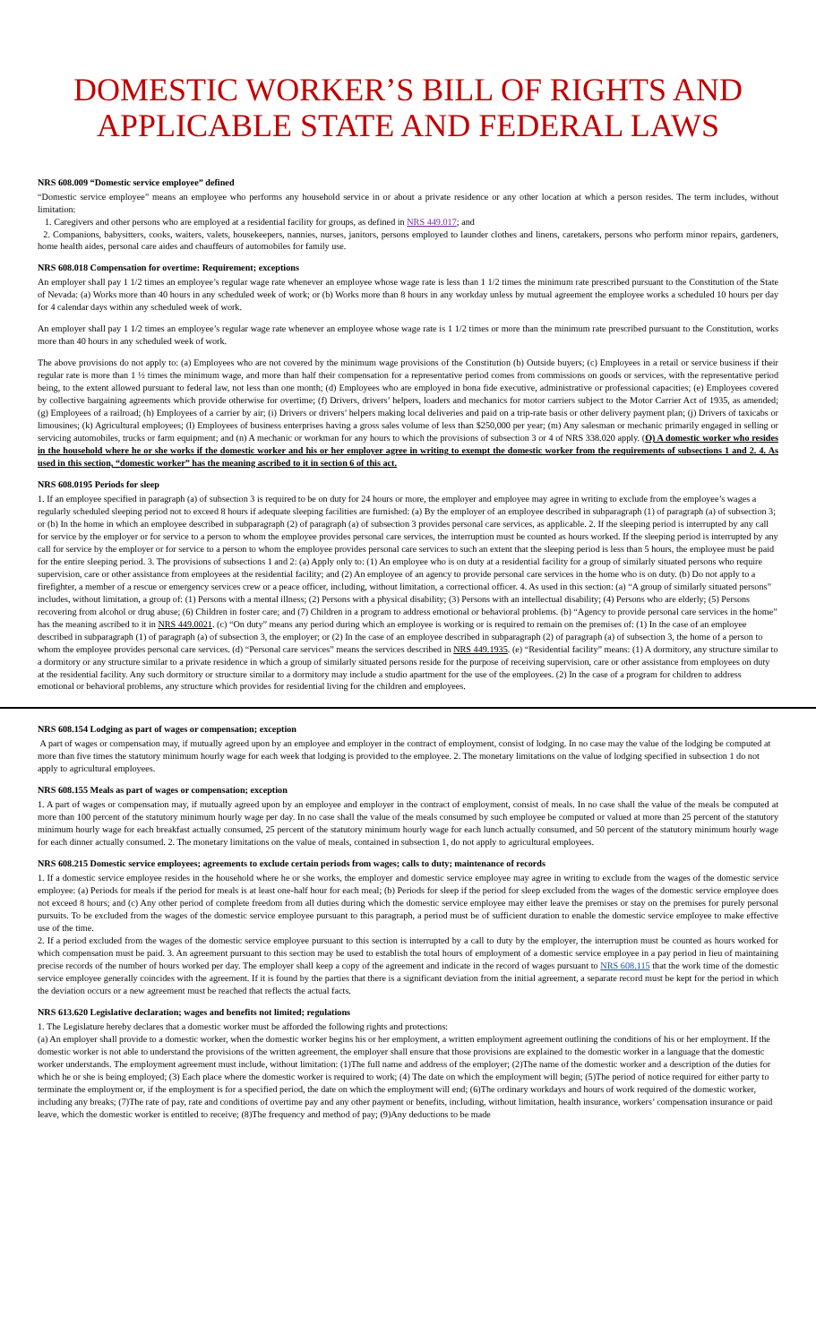DOMESTIC WORKER’S BILL OF RIGHTS AND APPLICABLE STATE AND FEDERAL LAWS
NRS 608.009 “Domestic service employee” defined
“Domestic service employee” means an employee who performs any household service in or about a private residence or any other location at which a person resides. The term includes, without limitation:
1. Caregivers and other persons who are employed at a residential facility for groups, as defined in NRS 449.017; and
2. Companions, babysitters, cooks, waiters, valets, housekeepers, nannies, nurses, janitors, persons employed to launder clothes and linens, caretakers, persons who perform minor repairs, gardeners, home health aides, personal care aides and chauffeurs of automobiles for family use.
NRS 608.018 Compensation for overtime: Requirement; exceptions
An employer shall pay 1 1/2 times an employee’s regular wage rate whenever an employee whose wage rate is less than 1 1/2 times the minimum rate prescribed pursuant to the Constitution of the State of Nevada: (a) Works more than 40 hours in any scheduled week of work; or (b) Works more than 8 hours in any workday unless by mutual agreement the employee works a scheduled 10 hours per day for 4 calendar days within any scheduled week of work.
An employer shall pay 1 1/2 times an employee’s regular wage rate whenever an employee whose wage rate is 1 1/2 times or more than the minimum rate prescribed pursuant to the Constitution, works more than 40 hours in any scheduled week of work.
The above provisions do not apply to: (a) Employees who are not covered by the minimum wage provisions of the Constitution (b) Outside buyers; (c) Employees in a retail or service business if their regular rate is more than 1 ½ times the minimum wage, and more than half their compensation for a representative period comes from commissions on goods or services, with the representative period being, to the extent allowed pursuant to federal law, not less than one month; (d) Employees who are employed in bona fide executive, administrative or professional capacities; (e) Employees covered by collective bargaining agreements which provide otherwise for overtime; (f) Drivers, drivers’ helpers, loaders and mechanics for motor carriers subject to the Motor Carrier Act of 1935, as amended; (g) Employees of a railroad; (h) Employees of a carrier by air; (i) Drivers or drivers’ helpers making local deliveries and paid on a trip-rate basis or other delivery payment plan; (j) Drivers of taxicabs or limousines; (k) Agricultural employees; (l) Employees of business enterprises having a gross sales volume of less than $250,000 per year; (m) Any salesman or mechanic primarily engaged in selling or servicing automobiles, trucks or farm equipment; and (n) A mechanic or workman for any hours to which the provisions of subsection 3 or 4 of NRS 338.020 apply. (O) A domestic worker who resides in the household where he or she works if the domestic worker and his or her employer agree in writing to exempt the domestic worker from the requirements of subsections 1 and 2. 4. As used in this section, “domestic worker” has the meaning ascribed to it in section 6 of this act.
NRS 608.0195 Periods for sleep
1. If an employee specified in paragraph (a) of subsection 3 is required to be on duty for 24 hours or more, the employer and employee may agree in writing to exclude from the employee’s wages a regularly scheduled sleeping period not to exceed 8 hours if adequate sleeping facilities are furnished: (a) By the employer of an employee described in subparagraph (1) of paragraph (a) of subsection 3; or (b) In the home in which an employee described in subparagraph (2) of paragraph (a) of subsection 3 provides personal care services, as applicable. 2. If the sleeping period is interrupted by any call for service by the employer or for service to a person to whom the employee provides personal care services, the interruption must be counted as hours worked. If the sleeping period is interrupted by any call for service by the employer or for service to a person to whom the employee provides personal care services to such an extent that the sleeping period is less than 5 hours, the employee must be paid for the entire sleeping period. 3. The provisions of subsections 1 and 2: (a) Apply only to: (1) An employee who is on duty at a residential facility for a group of similarly situated persons who require supervision, care or other assistance from employees at the residential facility; and (2) An employee of an agency to provide personal care services in the home who is on duty. (b) Do not apply to a firefighter, a member of a rescue or emergency services crew or a peace officer, including, without limitation, a correctional officer. 4. As used in this section: (a) “A group of similarly situated persons” includes, without limitation, a group of: (1) Persons with a mental illness; (2) Persons with a physical disability; (3) Persons with an intellectual disability; (4) Persons who are elderly; (5) Persons recovering from alcohol or drug abuse; (6) Children in foster care; and (7) Children in a program to address emotional or behavioral problems. (b) “Agency to provide personal care services in the home” has the meaning ascribed to it in NRS 449.0021. (c) “On duty” means any period during which an employee is working or is required to remain on the premises of: (1) In the case of an employee described in subparagraph (1) of paragraph (a) of subsection 3, the employer; or (2) In the case of an employee described in subparagraph (2) of paragraph (a) of subsection 3, the home of a person to whom the employee provides personal care services. (d) “Personal care services” means the services described in NRS 449.1935. (e) “Residential facility” means: (1) A dormitory, any structure similar to a dormitory or any structure similar to a private residence in which a group of similarly situated persons reside for the purpose of receiving supervision, care or other assistance from employees on duty at the residential facility. Any such dormitory or structure similar to a dormitory may include a studio apartment for the use of the employees. (2) In the case of a program for children to address emotional or behavioral problems, any structure which provides for residential living for the children and employees.
NRS 608.154 Lodging as part of wages or compensation; exception
A part of wages or compensation may, if mutually agreed upon by an employee and employer in the contract of employment, consist of lodging. In no case may the value of the lodging be computed at more than five times the statutory minimum hourly wage for each week that lodging is provided to the employee. 2. The monetary limitations on the value of lodging specified in subsection 1 do not apply to agricultural employees.
NRS 608.155 Meals as part of wages or compensation; exception
1. A part of wages or compensation may, if mutually agreed upon by an employee and employer in the contract of employment, consist of meals. In no case shall the value of the meals be computed at more than 100 percent of the statutory minimum hourly wage per day. In no case shall the value of the meals consumed by such employee be computed or valued at more than 25 percent of the statutory minimum hourly wage for each breakfast actually consumed, 25 percent of the statutory minimum hourly wage for each lunch actually consumed, and 50 percent of the statutory minimum hourly wage for each dinner actually consumed. 2. The monetary limitations on the value of meals, contained in subsection 1, do not apply to agricultural employees.
NRS 608.215 Domestic service employees; agreements to exclude certain periods from wages; calls to duty; maintenance of records
1. If a domestic service employee resides in the household where he or she works, the employer and domestic service employee may agree in writing to exclude from the wages of the domestic service employee: (a) Periods for meals if the period for meals is at least one-half hour for each meal; (b) Periods for sleep if the period for sleep excluded from the wages of the domestic service employee does not exceed 8 hours; and (c) Any other period of complete freedom from all duties during which the domestic service employee may either leave the premises or stay on the premises for purely personal pursuits. To be excluded from the wages of the domestic service employee pursuant to this paragraph, a period must be of sufficient duration to enable the domestic service employee to make effective use of the time.
2. If a period excluded from the wages of the domestic service employee pursuant to this section is interrupted by a call to duty by the employer, the interruption must be counted as hours worked for which compensation must be paid. 3. An agreement pursuant to this section may be used to establish the total hours of employment of a domestic service employee in a pay period in lieu of maintaining precise records of the number of hours worked per day. The employer shall keep a copy of the agreement and indicate in the record of wages pursuant to NRS 608.115 that the work time of the domestic service employee generally coincides with the agreement. If it is found by the parties that there is a significant deviation from the initial agreement, a separate record must be kept for the period in which the deviation occurs or a new agreement must be reached that reflects the actual facts.
NRS 613.620 Legislative declaration; wages and benefits not limited; regulations
1. The Legislature hereby declares that a domestic worker must be afforded the following rights and protections:
(a) An employer shall provide to a domestic worker, when the domestic worker begins his or her employment, a written employment agreement outlining the conditions of his or her employment. If the domestic worker is not able to understand the provisions of the written agreement, the employer shall ensure that those provisions are explained to the domestic worker in a language that the domestic worker understands. The employment agreement must include, without limitation: (1)The full name and address of the employer; (2)The name of the domestic worker and a description of the duties for which he or she is being employed; (3) Each place where the domestic worker is required to work; (4) The date on which the employment will begin; (5)The period of notice required for either party to terminate the employment or, if the employment is for a specified period, the date on which the employment will end; (6)The ordinary workdays and hours of work required of the domestic worker, including any breaks; (7)The rate of pay, rate and conditions of overtime pay and any other payment or benefits, including, without limitation, health insurance, workers’ compensation insurance or paid leave, which the domestic worker is entitled to receive; (8)The frequency and method of pay; (9)Any deductions to be made